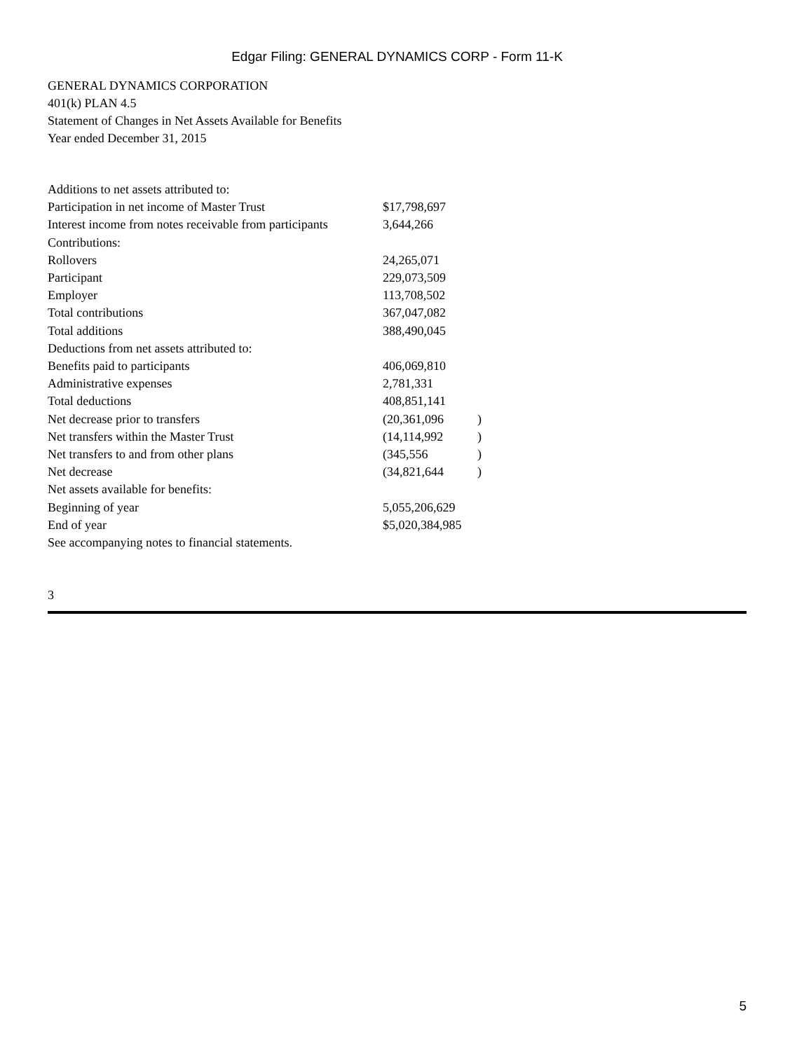Edgar Filing: GENERAL DYNAMICS CORP - Form 11-K
GENERAL DYNAMICS CORPORATION
401(k) PLAN 4.5
Statement of Changes in Net Assets Available for Benefits
Year ended December 31, 2015
| Additions to net assets attributed to: | | |
| Participation in net income of Master Trust | $17,798,697 | |
| Interest income from notes receivable from participants | 3,644,266 | |
| Contributions: | | |
| Rollovers | 24,265,071 | |
| Participant | 229,073,509 | |
| Employer | 113,708,502 | |
| Total contributions | 367,047,082 | |
| Total additions | 388,490,045 | |
| Deductions from net assets attributed to: | | |
| Benefits paid to participants | 406,069,810 | |
| Administrative expenses | 2,781,331 | |
| Total deductions | 408,851,141 | |
| Net decrease prior to transfers | (20,361,096 | ) |
| Net transfers within the Master Trust | (14,114,992 | ) |
| Net transfers to and from other plans | (345,556 | ) |
| Net decrease | (34,821,644 | ) |
| Net assets available for benefits: | | |
| Beginning of year | 5,055,206,629 | |
| End of year | $5,020,384,985 | |
| See accompanying notes to financial statements. | | |
3
5